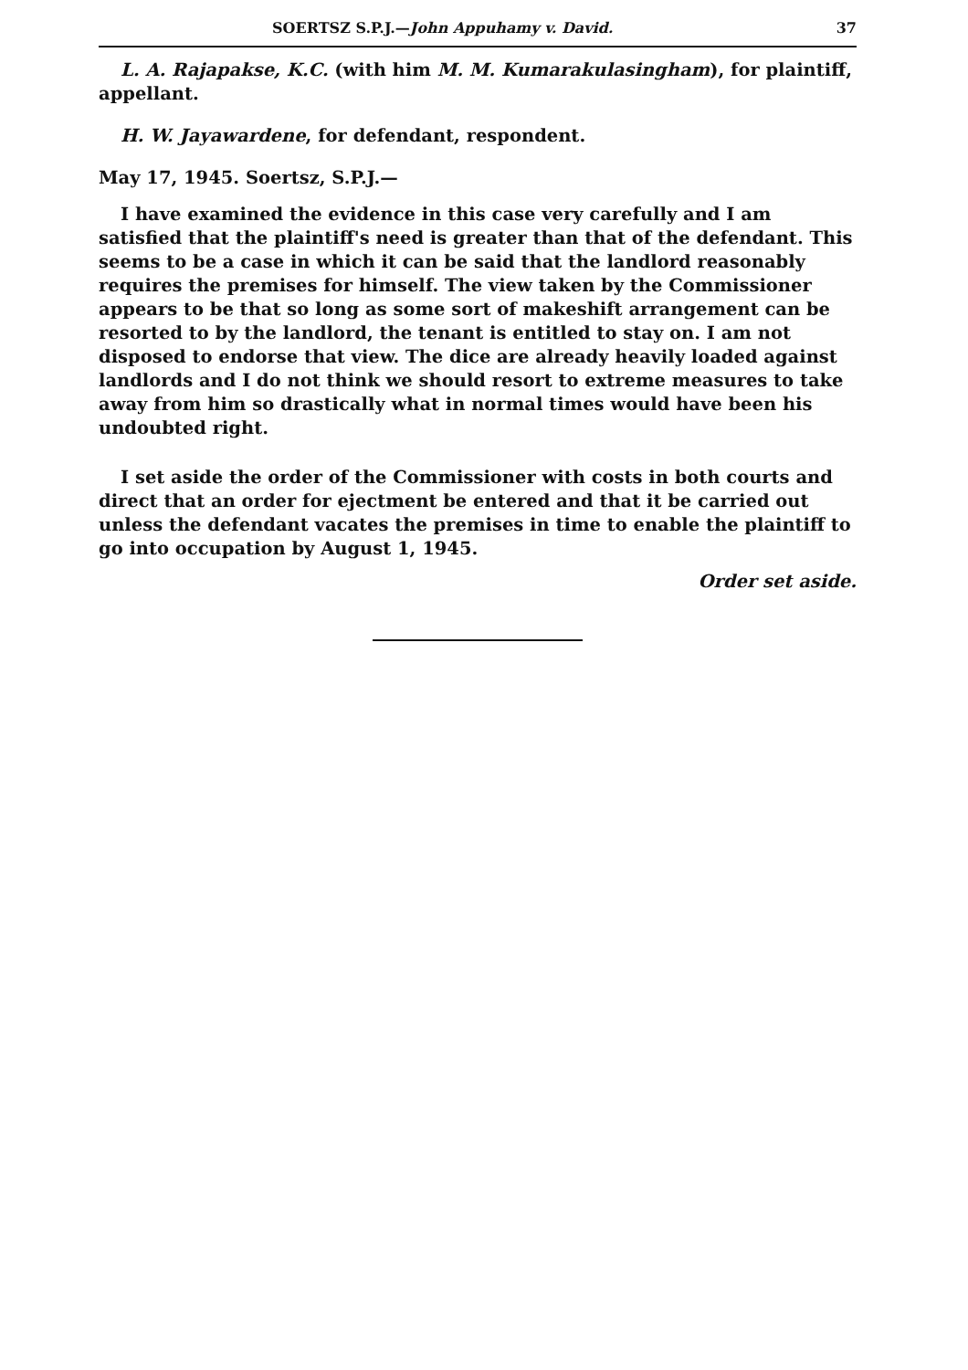SOERTSZ S.P.J.—John Appuhamy v. David. 37
L. A. Rajapakse, K.C. (with him M. M. Kumarakulasingham), for plaintiff, appellant.
H. W. Jayawardene, for defendant, respondent.
May 17, 1945. Soertsz, S.P.J.—
I have examined the evidence in this case very carefully and I am satisfied that the plaintiff's need is greater than that of the defendant. This seems to be a case in which it can be said that the landlord reasonably requires the premises for himself. The view taken by the Commissioner appears to be that so long as some sort of makeshift arrangement can be resorted to by the landlord, the tenant is entitled to stay on. I am not disposed to endorse that view. The dice are already heavily loaded against landlords and I do not think we should resort to extreme measures to take away from him so drastically what in normal times would have been his undoubted right.
I set aside the order of the Commissioner with costs in both courts and direct that an order for ejectment be entered and that it be carried out unless the defendant vacates the premises in time to enable the plaintiff to go into occupation by August 1, 1945.
Order set aside.